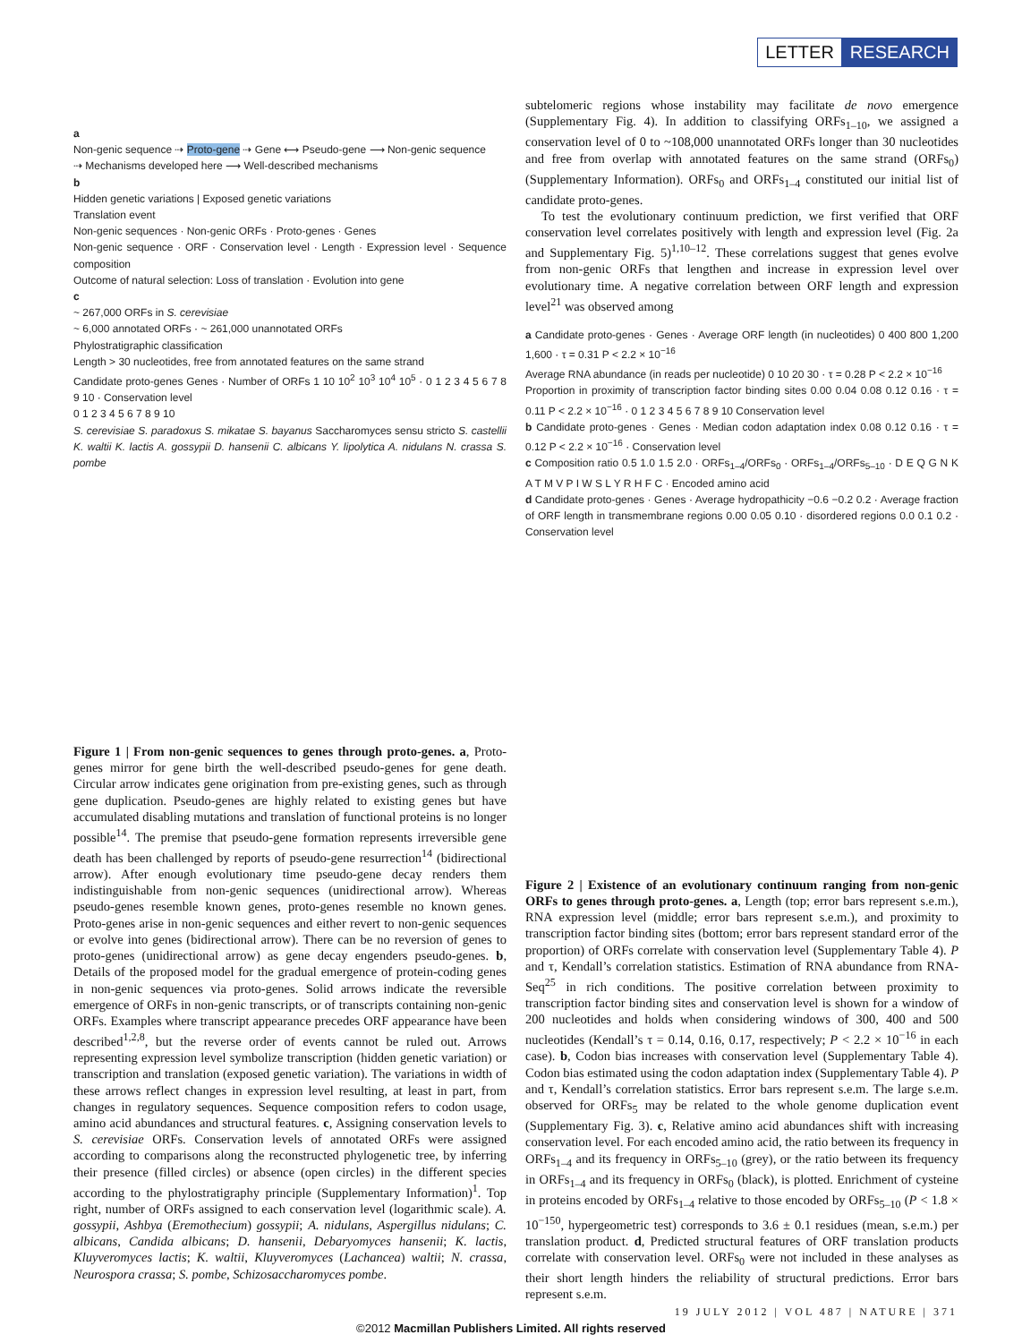LETTER RESEARCH
a
Non-genic sequence ⇢ Proto-gene ⇢ Gene ⟷ Pseudo-gene ⟶ Non-genic sequence
⇢ Mechanisms developed here ⟶ Well-described mechanisms
b
Hidden genetic variations | Exposed genetic variations
Translation event
Non-genic sequences · Non-genic ORFs · Proto-genes · Genes
Non-genic sequence · ORF · Conservation level · Length · Expression level · Sequence composition
Outcome of natural selection: Loss of translation · Evolution into gene
c
~ 267,000 ORFs in S. cerevisiae
~ 6,000 annotated ORFs · ~ 261,000 unannotated ORFs
Phylostratigraphic classification
Length > 30 nucleotides, free from annotated features on the same strand
Candidate proto-genes Genes · Number of ORFs 1 10 10<sup>2</sup> 10<sup>3</sup> 10<sup>4</sup> 10<sup>5</sup> · 0 1 2 3 4 5 6 7 8 9 10 · Conservation level
0 1 2 3 4 5 6 7 8 9 10
S. cerevisiae S. paradoxus S. mikatae S. bayanus Saccharomyces sensu stricto S. castellii K. waltii K. lactis A. gossypii D. hansenii C. albicans Y. lipolytica A. nidulans N. crassa S. pombe
Figure 1 | From non-genic sequences to genes through proto-genes. a, Proto-genes mirror for gene birth the well-described pseudo-genes for gene death. Circular arrow indicates gene origination from pre-existing genes, such as through gene duplication. Pseudo-genes are highly related to existing genes but have accumulated disabling mutations and translation of functional proteins is no longer possible<sup>14</sup>. The premise that pseudo-gene formation represents irreversible gene death has been challenged by reports of pseudo-gene resurrection<sup>14</sup> (bidirectional arrow). After enough evolutionary time pseudo-gene decay renders them indistinguishable from non-genic sequences (unidirectional arrow). Whereas pseudo-genes resemble known genes, proto-genes resemble no known genes. Proto-genes arise in non-genic sequences and either revert to non-genic sequences or evolve into genes (bidirectional arrow). There can be no reversion of genes to proto-genes (unidirectional arrow) as gene decay engenders pseudo-genes. b, Details of the proposed model for the gradual emergence of protein-coding genes in non-genic sequences via proto-genes. Solid arrows indicate the reversible emergence of ORFs in non-genic transcripts, or of transcripts containing non-genic ORFs. Examples where transcript appearance precedes ORF appearance have been described<sup>1,2,8</sup>, but the reverse order of events cannot be ruled out. Arrows representing expression level symbolize transcription (hidden genetic variation) or transcription and translation (exposed genetic variation). The variations in width of these arrows reflect changes in expression level resulting, at least in part, from changes in regulatory sequences. Sequence composition refers to codon usage, amino acid abundances and structural features. c, Assigning conservation levels to S. cerevisiae ORFs. Conservation levels of annotated ORFs were assigned according to comparisons along the reconstructed phylogenetic tree, by inferring their presence (filled circles) or absence (open circles) in the different species according to the phylostratigraphy principle (Supplementary Information)<sup>1</sup>. Top right, number of ORFs assigned to each conservation level (logarithmic scale). A. gossypii, Ashbya (Eremothecium) gossypii; A. nidulans, Aspergillus nidulans; C. albicans, Candida albicans; D. hansenii, Debaryomyces hansenii; K. lactis, Kluyveromyces lactis; K. waltii, Kluyveromyces (Lachancea) waltii; N. crassa, Neurospora crassa; S. pombe, Schizosaccharomyces pombe.
subtelomeric regions whose instability may facilitate de novo emergence (Supplementary Fig. 4). In addition to classifying ORFs<sub>1–10</sub>, we assigned a conservation level of 0 to ~108,000 unannotated ORFs longer than 30 nucleotides and free from overlap with annotated features on the same strand (ORFs<sub>0</sub>) (Supplementary Information). ORFs<sub>0</sub> and ORFs<sub>1–4</sub> constituted our initial list of candidate proto-genes.
To test the evolutionary continuum prediction, we first verified that ORF conservation level correlates positively with length and expression level (Fig. 2a and Supplementary Fig. 5)<sup>1,10–12</sup>. These correlations suggest that genes evolve from non-genic ORFs that lengthen and increase in expression level over evolutionary time. A negative correlation between ORF length and expression level<sup>21</sup> was observed among
a Candidate proto-genes · Genes · Average ORF length (in nucleotides) 0 400 800 1,200 1,600 · τ = 0.31 P < 2.2 × 10<sup>−16</sup>
Average RNA abundance (in reads per nucleotide) 0 10 20 30 · τ = 0.28 P < 2.2 × 10<sup>−16</sup>
Proportion in proximity of transcription factor binding sites 0.00 0.04 0.08 0.12 0.16 · τ = 0.11 P < 2.2 × 10<sup>−16</sup> · 0 1 2 3 4 5 6 7 8 9 10 Conservation level
b Candidate proto-genes · Genes · Median codon adaptation index 0.08 0.12 0.16 · τ = 0.12 P < 2.2 × 10<sup>−16</sup> · Conservation level
c Composition ratio 0.5 1.0 1.5 2.0 · ORFs<sub>1–4</sub>/ORFs<sub>0</sub> · ORFs<sub>1–4</sub>/ORFs<sub>5–10</sub> · D E Q G N K A T M V P I W S L Y R H F C · Encoded amino acid
d Candidate proto-genes · Genes · Average hydropathicity −0.6 −0.2 0.2 · Average fraction of ORF length in transmembrane regions 0.00 0.05 0.10 · disordered regions 0.0 0.1 0.2 · Conservation level
Figure 2 | Existence of an evolutionary continuum ranging from non-genic ORFs to genes through proto-genes. a, Length (top; error bars represent s.e.m.), RNA expression level (middle; error bars represent s.e.m.), and proximity to transcription factor binding sites (bottom; error bars represent standard error of the proportion) of ORFs correlate with conservation level (Supplementary Table 4). P and τ, Kendall’s correlation statistics. Estimation of RNA abundance from RNA-Seq<sup>25</sup> in rich conditions. The positive correlation between proximity to transcription factor binding sites and conservation level is shown for a window of 200 nucleotides and holds when considering windows of 300, 400 and 500 nucleotides (Kendall’s τ = 0.14, 0.16, 0.17, respectively; P < 2.2 × 10<sup>−16</sup> in each case). b, Codon bias increases with conservation level (Supplementary Table 4). Codon bias estimated using the codon adaptation index (Supplementary Table 4). P and τ, Kendall’s correlation statistics. Error bars represent s.e.m. The large s.e.m. observed for ORFs<sub>5</sub> may be related to the whole genome duplication event (Supplementary Fig. 3). c, Relative amino acid abundances shift with increasing conservation level. For each encoded amino acid, the ratio between its frequency in ORFs<sub>1–4</sub> and its frequency in ORFs<sub>5–10</sub> (grey), or the ratio between its frequency in ORFs<sub>1–4</sub> and its frequency in ORFs<sub>0</sub> (black), is plotted. Enrichment of cysteine in proteins encoded by ORFs<sub>1–4</sub> relative to those encoded by ORFs<sub>5–10</sub> (P < 1.8 × 10<sup>−150</sup>, hypergeometric test) corresponds to 3.6 ± 0.1 residues (mean, s.e.m.) per translation product. d, Predicted structural features of ORF translation products correlate with conservation level. ORFs<sub>0</sub> were not included in these analyses as their short length hinders the reliability of structural predictions. Error bars represent s.e.m.
19 JULY 2012 | VOL 487 | NATURE | 371
©2012 Macmillan Publishers Limited. All rights reserved